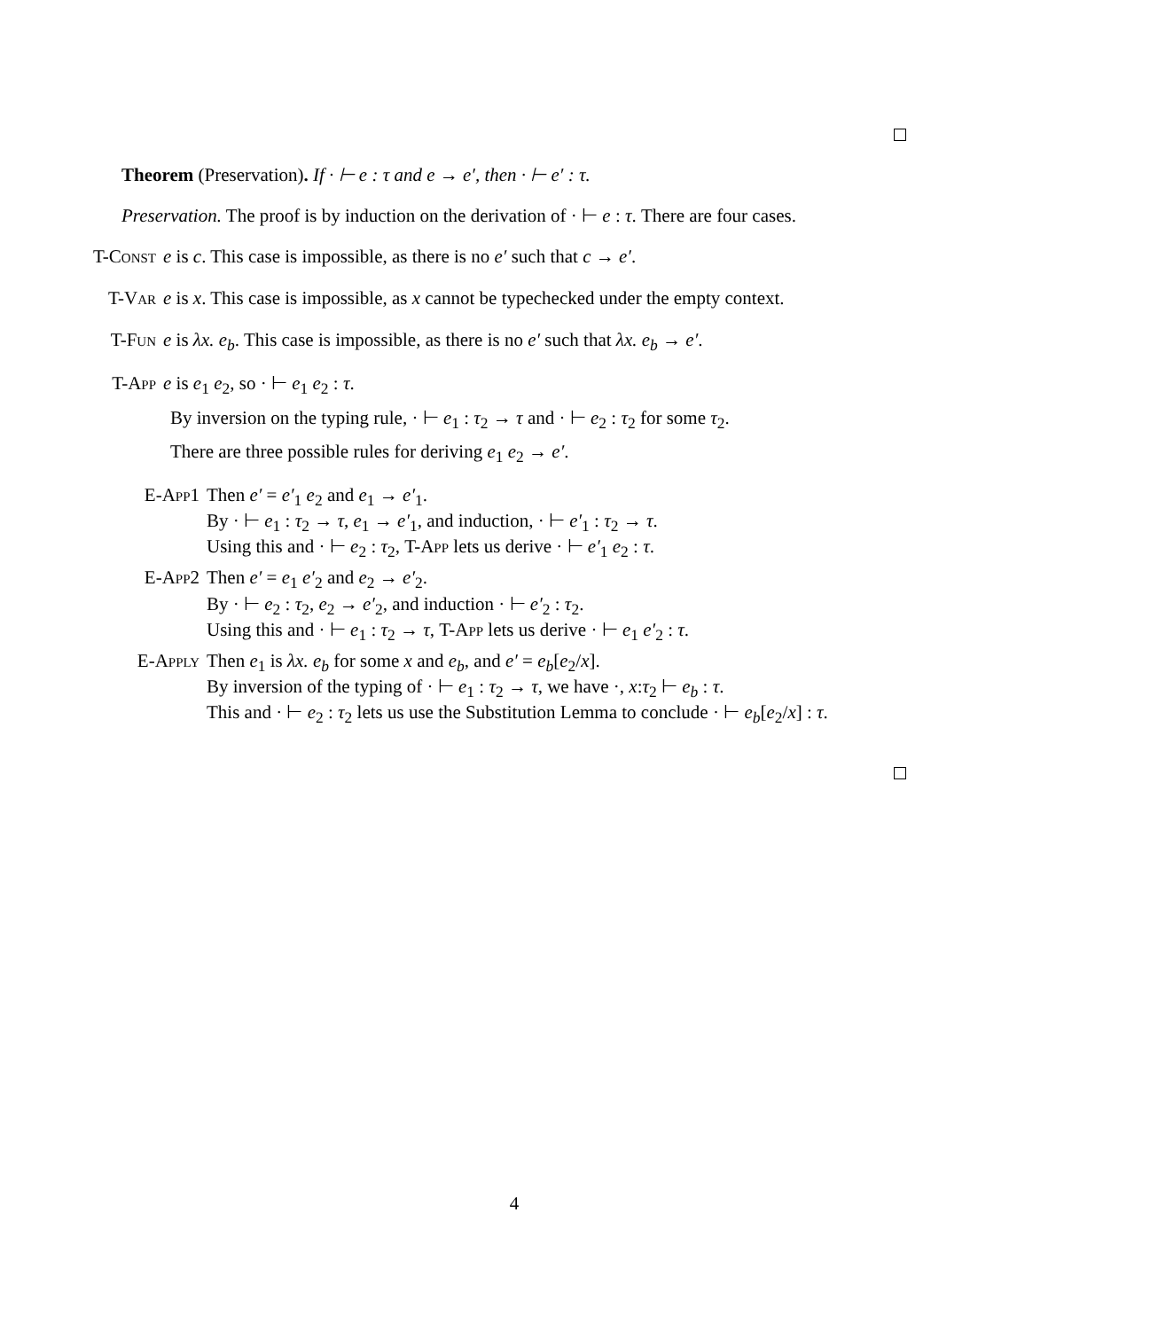Theorem (Preservation). If · ⊢ e : τ and e → e′, then · ⊢ e′ : τ.
Preservation. The proof is by induction on the derivation of · ⊢ e : τ. There are four cases.
T-Const e is c. This case is impossible, as there is no e′ such that c → e′.
T-Var e is x. This case is impossible, as x cannot be typechecked under the empty context.
T-Fun e is λx. e<sub>b</sub>. This case is impossible, as there is no e′ such that λx. e<sub>b</sub> → e′.
T-App e is e<sub>1</sub> e<sub>2</sub>, so · ⊢ e<sub>1</sub> e<sub>2</sub> : τ.
By inversion on the typing rule, · ⊢ e<sub>1</sub> : τ<sub>2</sub> → τ and · ⊢ e<sub>2</sub> : τ<sub>2</sub> for some τ<sub>2</sub>.
There are three possible rules for deriving e<sub>1</sub> e<sub>2</sub> → e′.
E-App1 Then e′ = e′<sub>1</sub> e<sub>2</sub> and e<sub>1</sub> → e′<sub>1</sub>.
By · ⊢ e<sub>1</sub> : τ<sub>2</sub> → τ, e<sub>1</sub> → e′<sub>1</sub>, and induction, · ⊢ e′<sub>1</sub> : τ<sub>2</sub> → τ.
Using this and · ⊢ e<sub>2</sub> : τ<sub>2</sub>, T-App lets us derive · ⊢ e′<sub>1</sub> e<sub>2</sub> : τ.
E-App2 Then e′ = e<sub>1</sub> e′<sub>2</sub> and e<sub>2</sub> → e′<sub>2</sub>.
By · ⊢ e<sub>2</sub> : τ<sub>2</sub>, e<sub>2</sub> → e′<sub>2</sub>, and induction · ⊢ e′<sub>2</sub> : τ<sub>2</sub>.
Using this and · ⊢ e<sub>1</sub> : τ<sub>2</sub> → τ, T-App lets us derive · ⊢ e<sub>1</sub> e′<sub>2</sub> : τ.
E-Apply Then e<sub>1</sub> is λx. e<sub>b</sub> for some x and e<sub>b</sub>, and e′ = e<sub>b</sub>[e<sub>2</sub>/x].
By inversion of the typing of · ⊢ e<sub>1</sub> : τ<sub>2</sub> → τ, we have ·, x:τ<sub>2</sub> ⊢ e<sub>b</sub> : τ.
This and · ⊢ e<sub>2</sub> : τ<sub>2</sub> lets us use the Substitution Lemma to conclude · ⊢ e<sub>b</sub>[e<sub>2</sub>/x] : τ.
4